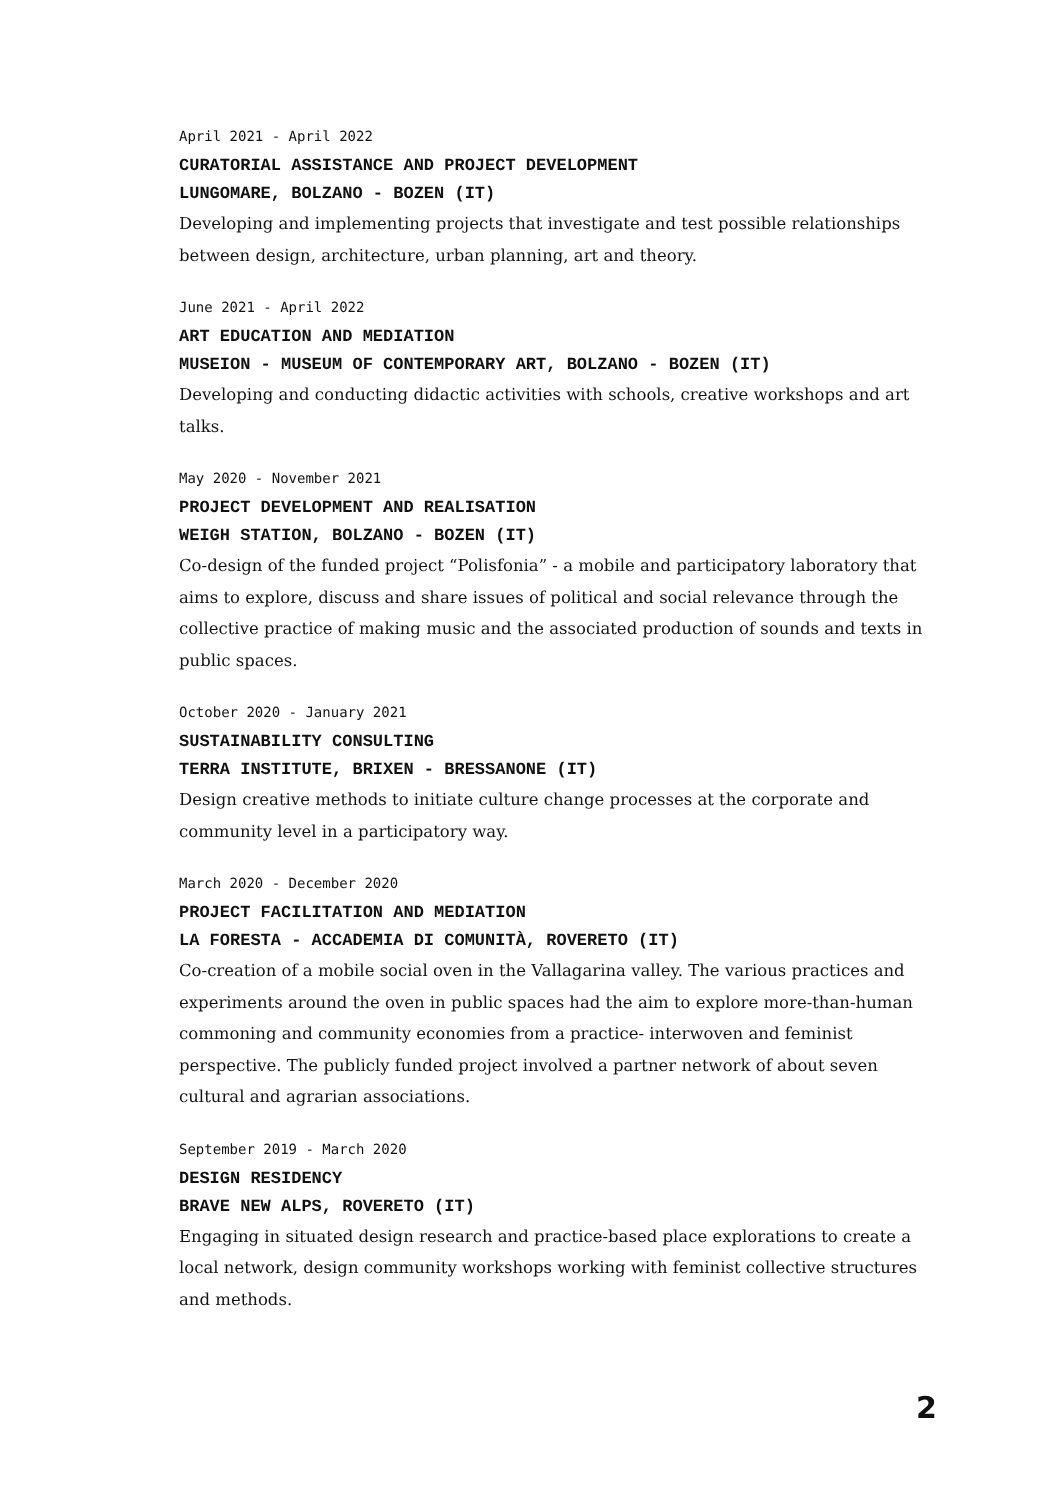April 2021 - April 2022
CURATORIAL ASSISTANCE AND PROJECT DEVELOPMENT
LUNGOMARE, BOLZANO - BOZEN (IT)
Developing and implementing projects that investigate and test possible relationships between design, architecture, urban planning, art and theory.
June 2021 - April 2022
ART EDUCATION AND MEDIATION
MUSEION - MUSEUM OF CONTEMPORARY ART, BOLZANO - BOZEN (IT)
Developing and conducting didactic activities with schools, creative workshops and art talks.
May 2020 - November 2021
PROJECT DEVELOPMENT AND REALISATION
WEIGH STATION, BOLZANO - BOZEN (IT)
Co-design of the funded project “Polisfonia” - a mobile and participatory laboratory that aims to explore, discuss and share issues of political and social relevance through the collective practice of making music and the associated production of sounds and texts in public spaces.
October 2020 - January 2021
SUSTAINABILITY CONSULTING
TERRA INSTITUTE, BRIXEN - BRESSANONE (IT)
Design creative methods to initiate culture change processes at the corporate and community level in a participatory way.
March 2020 - December 2020
PROJECT FACILITATION AND MEDIATION
LA FORESTA - ACCADEMIA DI COMUNITÀ, ROVERETO (IT)
Co-creation of a mobile social oven in the Vallagarina valley. The various practices and experiments around the oven in public spaces had the aim to explore more-than-human commoning and community economies from a practice- interwoven and feminist perspective. The publicly funded project involved a partner network of about seven cultural and agrarian associations.
September 2019 - March 2020
DESIGN RESIDENCY
BRAVE NEW ALPS, ROVERETO (IT)
Engaging in situated design research and practice-based place explorations to create a local network, design community workshops working with feminist collective structures and methods.
2